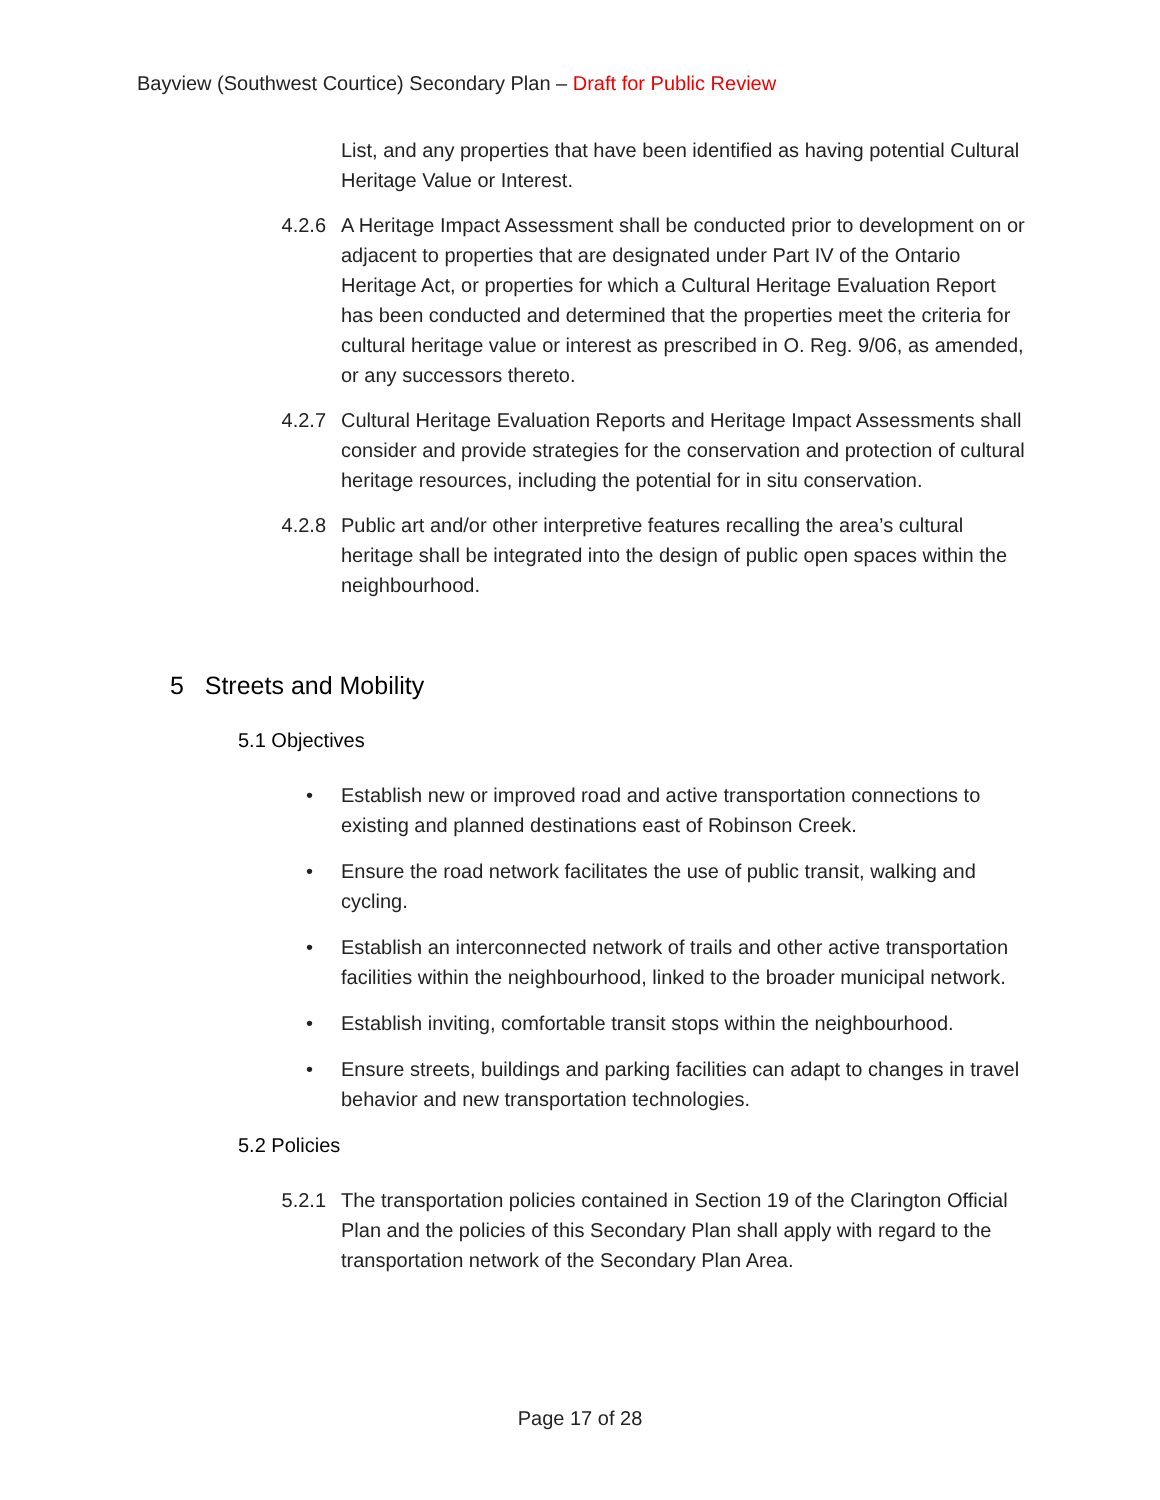Bayview (Southwest Courtice) Secondary Plan – Draft for Public Review
List, and any properties that have been identified as having potential Cultural Heritage Value or Interest.
4.2.6 A Heritage Impact Assessment shall be conducted prior to development on or adjacent to properties that are designated under Part IV of the Ontario Heritage Act, or properties for which a Cultural Heritage Evaluation Report has been conducted and determined that the properties meet the criteria for cultural heritage value or interest as prescribed in O. Reg. 9/06, as amended, or any successors thereto.
4.2.7 Cultural Heritage Evaluation Reports and Heritage Impact Assessments shall consider and provide strategies for the conservation and protection of cultural heritage resources, including the potential for in situ conservation.
4.2.8 Public art and/or other interpretive features recalling the area’s cultural heritage shall be integrated into the design of public open spaces within the neighbourhood.
5 Streets and Mobility
5.1 Objectives
• Establish new or improved road and active transportation connections to existing and planned destinations east of Robinson Creek.
• Ensure the road network facilitates the use of public transit, walking and cycling.
• Establish an interconnected network of trails and other active transportation facilities within the neighbourhood, linked to the broader municipal network.
• Establish inviting, comfortable transit stops within the neighbourhood.
• Ensure streets, buildings and parking facilities can adapt to changes in travel behavior and new transportation technologies.
5.2 Policies
5.2.1 The transportation policies contained in Section 19 of the Clarington Official Plan and the policies of this Secondary Plan shall apply with regard to the transportation network of the Secondary Plan Area.
Page 17 of 28